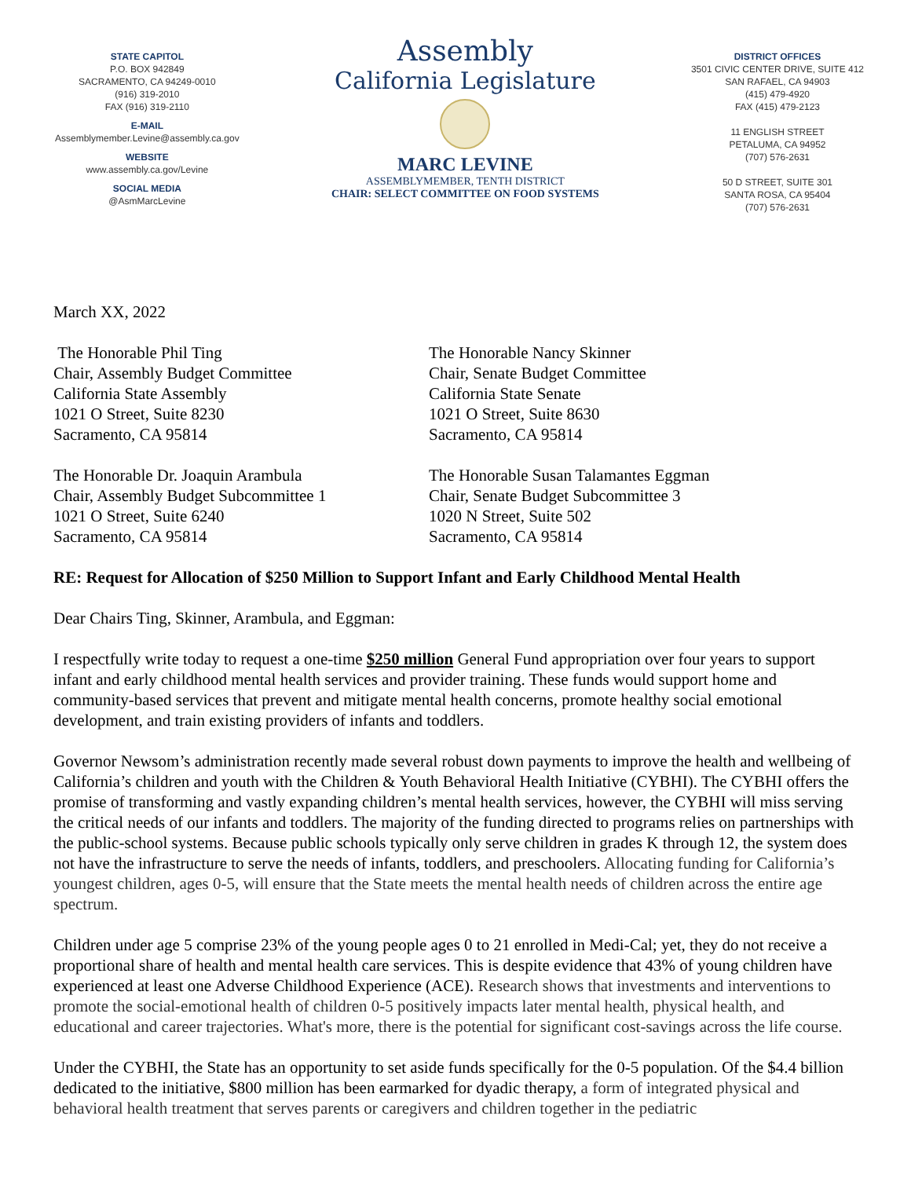STATE CAPITOL
P.O. BOX 942849
SACRAMENTO, CA 94249-0010
(916) 319-2010
FAX (916) 319-2110
E-MAIL
Assemblymember.Levine@assembly.ca.gov
WEBSITE
www.assembly.ca.gov/Levine
SOCIAL MEDIA
@AsmMarcLevine
Assembly
California Legislature
MARC LEVINE
ASSEMBLYMEMBER, TENTH DISTRICT
CHAIR: SELECT COMMITTEE ON FOOD SYSTEMS
DISTRICT OFFICES
3501 CIVIC CENTER DRIVE, SUITE 412
SAN RAFAEL, CA 94903
(415) 479-4920
FAX (415) 479-2123
11 ENGLISH STREET
PETALUMA, CA 94952
(707) 576-2631
50 D STREET, SUITE 301
SANTA ROSA, CA 95404
(707) 576-2631
March XX, 2022
The Honorable Phil Ting
Chair, Assembly Budget Committee
California State Assembly
1021 O Street, Suite 8230
Sacramento, CA 95814
The Honorable Nancy Skinner
Chair, Senate Budget Committee
California State Senate
1021 O Street, Suite 8630
Sacramento, CA 95814
The Honorable Dr. Joaquin Arambula
Chair, Assembly Budget Subcommittee 1
1021 O Street, Suite 6240
Sacramento, CA 95814
The Honorable Susan Talamantes Eggman
Chair, Senate Budget Subcommittee 3
1020 N Street, Suite 502
Sacramento, CA 95814
RE: Request for Allocation of $250 Million to Support Infant and Early Childhood Mental Health
Dear Chairs Ting, Skinner, Arambula, and Eggman:
I respectfully write today to request a one-time $250 million General Fund appropriation over four years to support infant and early childhood mental health services and provider training. These funds would support home and community-based services that prevent and mitigate mental health concerns, promote healthy social emotional development, and train existing providers of infants and toddlers.
Governor Newsom’s administration recently made several robust down payments to improve the health and wellbeing of California’s children and youth with the Children & Youth Behavioral Health Initiative (CYBHI). The CYBHI offers the promise of transforming and vastly expanding children’s mental health services, however, the CYBHI will miss serving the critical needs of our infants and toddlers. The majority of the funding directed to programs relies on partnerships with the public-school systems. Because public schools typically only serve children in grades K through 12, the system does not have the infrastructure to serve the needs of infants, toddlers, and preschoolers. Allocating funding for California’s youngest children, ages 0-5, will ensure that the State meets the mental health needs of children across the entire age spectrum.
Children under age 5 comprise 23% of the young people ages 0 to 21 enrolled in Medi-Cal; yet, they do not receive a proportional share of health and mental health care services. This is despite evidence that 43% of young children have experienced at least one Adverse Childhood Experience (ACE). Research shows that investments and interventions to promote the social-emotional health of children 0-5 positively impacts later mental health, physical health, and educational and career trajectories. What's more, there is the potential for significant cost-savings across the life course.
Under the CYBHI, the State has an opportunity to set aside funds specifically for the 0-5 population. Of the $4.4 billion dedicated to the initiative, $800 million has been earmarked for dyadic therapy, a form of integrated physical and behavioral health treatment that serves parents or caregivers and children together in the pediatric